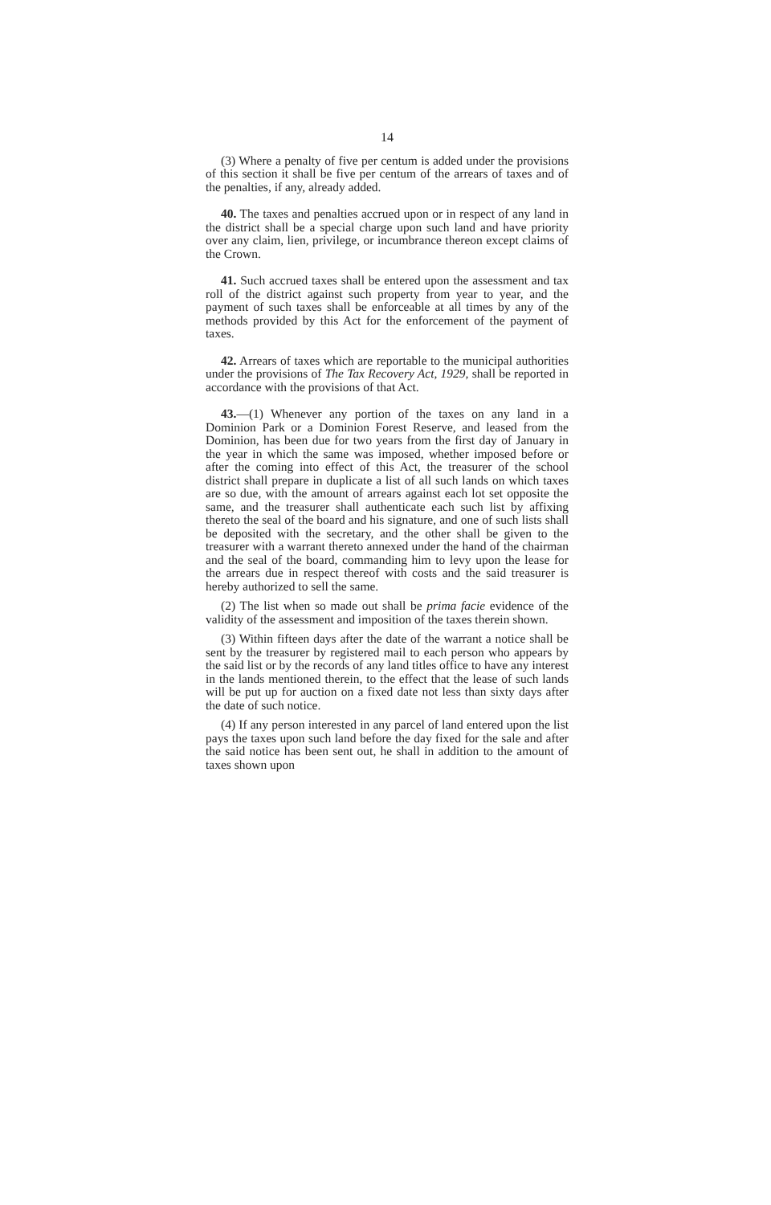14
(3) Where a penalty of five per centum is added under the provisions of this section it shall be five per centum of the arrears of taxes and of the penalties, if any, already added.
40. The taxes and penalties accrued upon or in respect of any land in the district shall be a special charge upon such land and have priority over any claim, lien, privilege, or incumbrance thereon except claims of the Crown.
41. Such accrued taxes shall be entered upon the assessment and tax roll of the district against such property from year to year, and the payment of such taxes shall be enforceable at all times by any of the methods provided by this Act for the enforcement of the payment of taxes.
42. Arrears of taxes which are reportable to the municipal authorities under the provisions of The Tax Recovery Act, 1929, shall be reported in accordance with the provisions of that Act.
43.—(1) Whenever any portion of the taxes on any land in a Dominion Park or a Dominion Forest Reserve, and leased from the Dominion, has been due for two years from the first day of January in the year in which the same was imposed, whether imposed before or after the coming into effect of this Act, the treasurer of the school district shall prepare in duplicate a list of all such lands on which taxes are so due, with the amount of arrears against each lot set opposite the same, and the treasurer shall authenticate each such list by affixing thereto the seal of the board and his signature, and one of such lists shall be deposited with the secretary, and the other shall be given to the treasurer with a warrant thereto annexed under the hand of the chairman and the seal of the board, commanding him to levy upon the lease for the arrears due in respect thereof with costs and the said treasurer is hereby authorized to sell the same.
(2) The list when so made out shall be prima facie evidence of the validity of the assessment and imposition of the taxes therein shown.
(3) Within fifteen days after the date of the warrant a notice shall be sent by the treasurer by registered mail to each person who appears by the said list or by the records of any land titles office to have any interest in the lands mentioned therein, to the effect that the lease of such lands will be put up for auction on a fixed date not less than sixty days after the date of such notice.
(4) If any person interested in any parcel of land entered upon the list pays the taxes upon such land before the day fixed for the sale and after the said notice has been sent out, he shall in addition to the amount of taxes shown upon